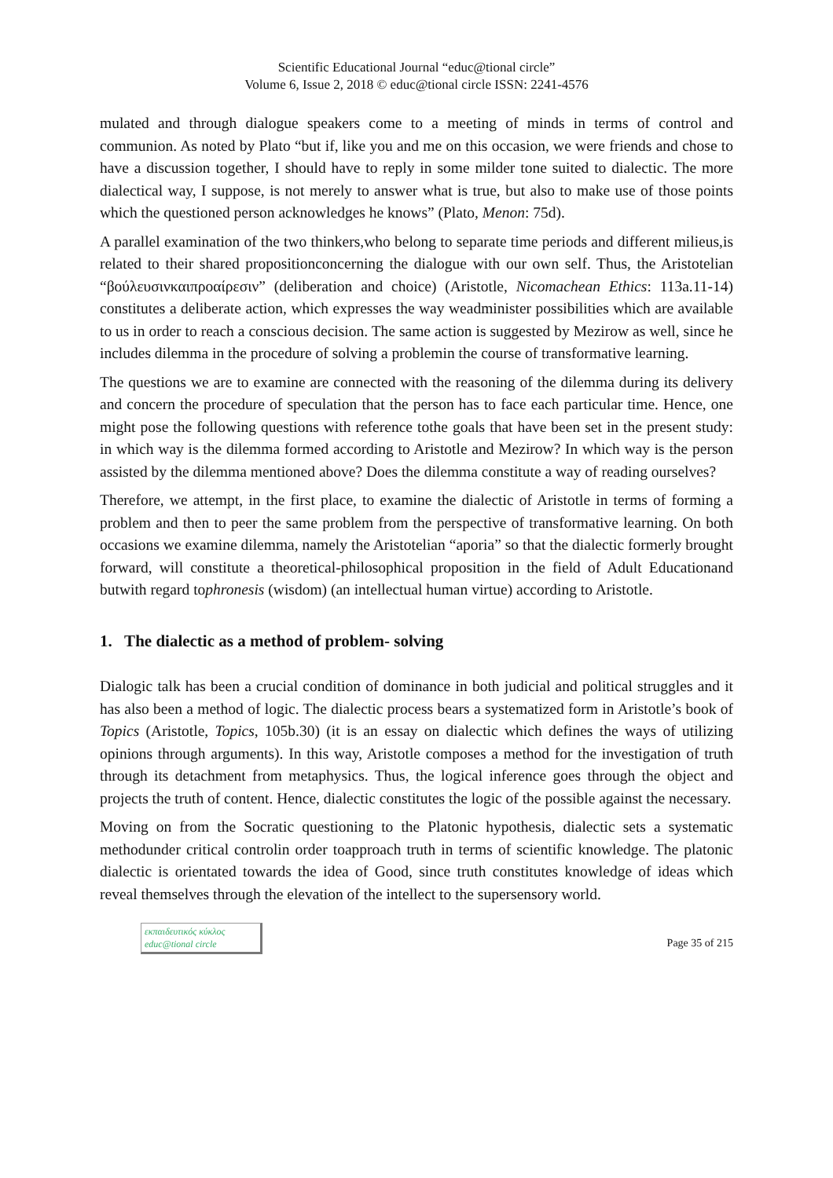Scientific Educational Journal “educ@tional circle”
Volume 6, Issue 2, 2018 © educ@tional circle ISSN: 2241-4576
mulated and through dialogue speakers come to a meeting of minds in terms of control and communion. As noted by Plato “but if, like you and me on this occasion, we were friends and chose to have a discussion together, I should have to reply in some milder tone suited to dialectic. The more dialectical way, I suppose, is not merely to answer what is true, but also to make use of those points which the questioned person acknowledges he knows” (Plato, Menon: 75d).
A parallel examination of the two thinkers,who belong to separate time periods and different milieus,is related to their shared propositionconcerning the dialogue with our own self. Thus, the Aristotelian “βούλευσινκαιπροαίρεσιν” (deliberation and choice) (Aristotle, Nicomachean Ethics: 113a.11-14) constitutes a deliberate action, which expresses the way weadminister possibilities which are available to us in order to reach a conscious decision. The same action is suggested by Mezirow as well, since he includes dilemma in the procedure of solving a problemin the course of transformative learning.
The questions we are to examine are connected with the reasoning of the dilemma during its delivery and concern the procedure of speculation that the person has to face each particular time. Hence, one might pose the following questions with reference tothe goals that have been set in the present study: in which way is the dilemma formed according to Aristotle and Mezirow? In which way is the person assisted by the dilemma mentioned above? Does the dilemma constitute a way of reading ourselves?
Therefore, we attempt, in the first place, to examine the dialectic of Aristotle in terms of forming a problem and then to peer the same problem from the perspective of transformative learning. On both occasions we examine dilemma, namely the Aristotelian “aporia” so that the dialectic formerly brought forward, will constitute a theoretical-philosophical proposition in the field of Adult Educationand butwith regard tophronesis (wisdom) (an intellectual human virtue) according to Aristotle.
1. The dialectic as a method of problem- solving
Dialogic talk has been a crucial condition of dominance in both judicial and political struggles and it has also been a method of logic. The dialectic process bears a systematized form in Aristotle’s book of Topics (Aristotle, Topics, 105b.30) (it is an essay on dialectic which defines the ways of utilizing opinions through arguments). In this way, Aristotle composes a method for the investigation of truth through its detachment from metaphysics. Thus, the logical inference goes through the object and projects the truth of content. Hence, dialectic constitutes the logic of the possible against the necessary.
Moving on from the Socratic questioning to the Platonic hypothesis, dialectic sets a systematic methodunder critical controlin order toapproach truth in terms of scientific knowledge. The platonic dialectic is orientated towards the idea of Good, since truth constitutes knowledge of ideas which reveal themselves through the elevation of the intellect to the supersensory world.
εκπαιδευτικός κύκλος
educ@tional circle
Page 35 of 215